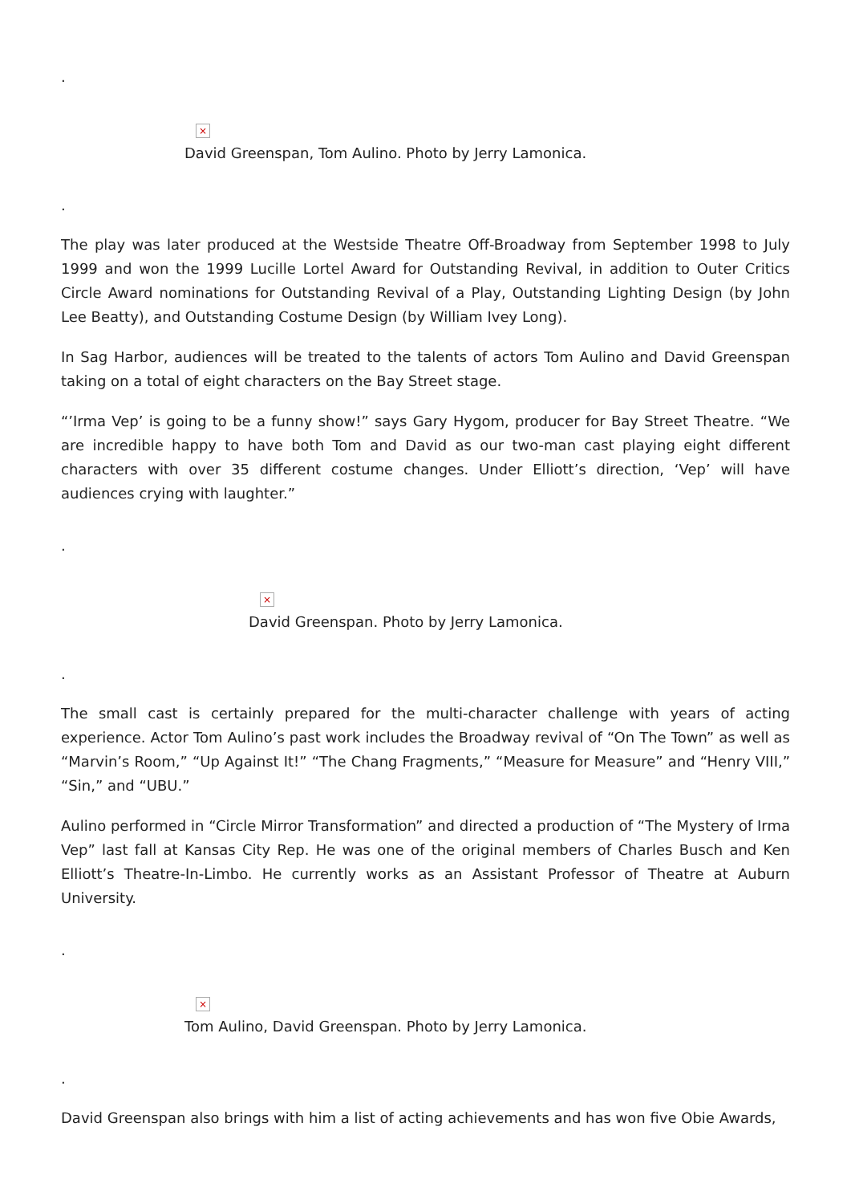.
×
David Greenspan, Tom Aulino. Photo by Jerry Lamonica.
.
The play was later produced at the Westside Theatre Off-Broadway from September 1998 to July 1999 and won the 1999 Lucille Lortel Award for Outstanding Revival, in addition to Outer Critics Circle Award nominations for Outstanding Revival of a Play, Outstanding Lighting Design (by John Lee Beatty), and Outstanding Costume Design (by William Ivey Long).
In Sag Harbor, audiences will be treated to the talents of actors Tom Aulino and David Greenspan taking on a total of eight characters on the Bay Street stage.
“’Irma Vep’ is going to be a funny show!” says Gary Hygom, producer for Bay Street Theatre. “We are incredible happy to have both Tom and David as our two-man cast playing eight different characters with over 35 different costume changes. Under Elliott’s direction, ‘Vep’ will have audiences crying with laughter.”
.
×
David Greenspan. Photo by Jerry Lamonica.
.
The small cast is certainly prepared for the multi-character challenge with years of acting experience. Actor Tom Aulino’s past work includes the Broadway revival of “On The Town” as well as “Marvin’s Room,” “Up Against It!” “The Chang Fragments,” “Measure for Measure” and “Henry VIII,” “Sin,” and “UBU.”
Aulino performed in “Circle Mirror Transformation” and directed a production of “The Mystery of Irma Vep” last fall at Kansas City Rep. He was one of the original members of Charles Busch and Ken Elliott’s Theatre-In-Limbo. He currently works as an Assistant Professor of Theatre at Auburn University.
.
×
Tom Aulino, David Greenspan. Photo by Jerry Lamonica.
.
David Greenspan also brings with him a list of acting achievements and has won five Obie Awards,